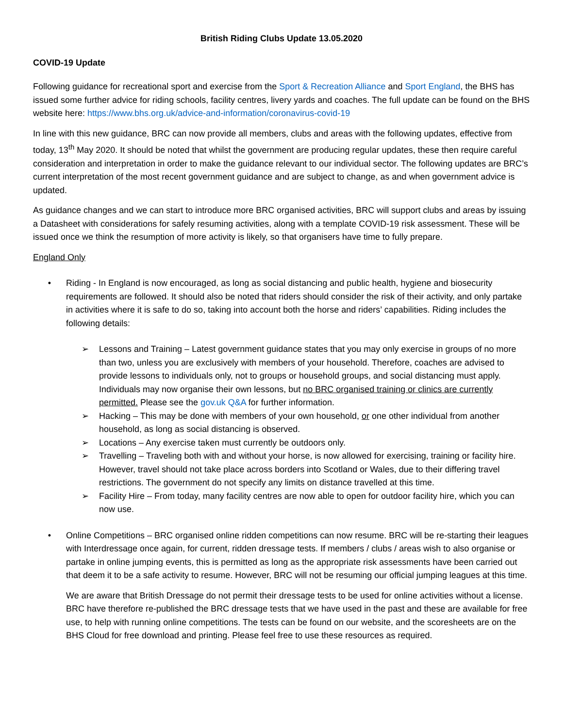British Riding Clubs Update 13.05.2020
COVID-19 Update
Following guidance for recreational sport and exercise from the Sport & Recreation Alliance and Sport England, the BHS has issued some further advice for riding schools, facility centres, livery yards and coaches. The full update can be found on the BHS website here: https://www.bhs.org.uk/advice-and-information/coronavirus-covid-19
In line with this new guidance, BRC can now provide all members, clubs and areas with the following updates, effective from today, 13<sup>th</sup> May 2020. It should be noted that whilst the government are producing regular updates, these then require careful consideration and interpretation in order to make the guidance relevant to our individual sector. The following updates are BRC’s current interpretation of the most recent government guidance and are subject to change, as and when government advice is updated.
As guidance changes and we can start to introduce more BRC organised activities, BRC will support clubs and areas by issuing a Datasheet with considerations for safely resuming activities, along with a template COVID-19 risk assessment. These will be issued once we think the resumption of more activity is likely, so that organisers have time to fully prepare.
England Only
• Riding - In England is now encouraged, as long as social distancing and public health, hygiene and biosecurity requirements are followed. It should also be noted that riders should consider the risk of their activity, and only partake in activities where it is safe to do so, taking into account both the horse and riders’ capabilities. Riding includes the following details:
➢ Lessons and Training – Latest government guidance states that you may only exercise in groups of no more than two, unless you are exclusively with members of your household. Therefore, coaches are advised to provide lessons to individuals only, not to groups or household groups, and social distancing must apply. Individuals may now organise their own lessons, but no BRC organised training or clinics are currently permitted. Please see the gov.uk Q&A for further information.
➢ Hacking – This may be done with members of your own household, or one other individual from another household, as long as social distancing is observed.
➢ Locations – Any exercise taken must currently be outdoors only.
➢ Travelling – Traveling both with and without your horse, is now allowed for exercising, training or facility hire. However, travel should not take place across borders into Scotland or Wales, due to their differing travel restrictions. The government do not specify any limits on distance travelled at this time.
➢ Facility Hire – From today, many facility centres are now able to open for outdoor facility hire, which you can now use.
• Online Competitions – BRC organised online ridden competitions can now resume. BRC will be re-starting their leagues with Interdressage once again, for current, ridden dressage tests. If members / clubs / areas wish to also organise or partake in online jumping events, this is permitted as long as the appropriate risk assessments have been carried out that deem it to be a safe activity to resume. However, BRC will not be resuming our official jumping leagues at this time.
We are aware that British Dressage do not permit their dressage tests to be used for online activities without a license. BRC have therefore re-published the BRC dressage tests that we have used in the past and these are available for free use, to help with running online competitions. The tests can be found on our website, and the scoresheets are on the BHS Cloud for free download and printing. Please feel free to use these resources as required.